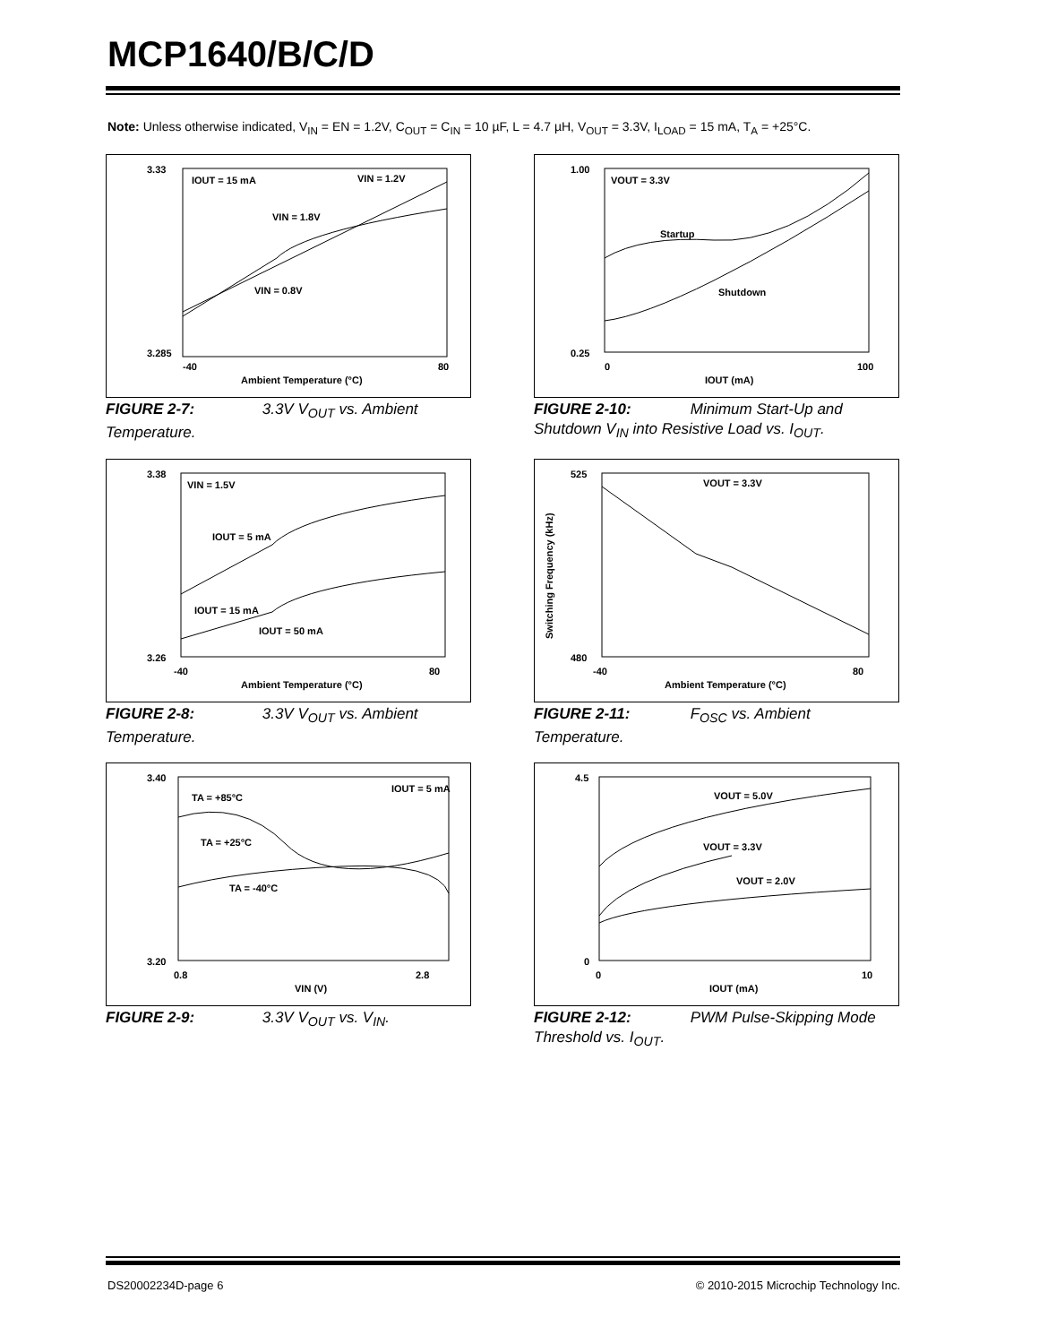MCP1640/B/C/D
Note: Unless otherwise indicated, V<sub>IN</sub> = EN = 1.2V, C<sub>OUT</sub> = C<sub>IN</sub> = 10 µF, L = 4.7 µH, V<sub>OUT</sub> = 3.3V, I<sub>LOAD</sub> = 15 mA, T<sub>A</sub> = +25°C.
3.33
3.285
-40
80
Ambient Temperature (°C)
IOUT = 15 mA
VIN = 1.2V
VIN = 1.8V
VIN = 0.8V
FIGURE 2-7: 3.3V V<sub>OUT</sub> vs. Ambient Temperature.
1.00
0.25
0
100
IOUT (mA)
VOUT = 3.3V
Startup
Shutdown
FIGURE 2-10: Minimum Start-Up and Shutdown V<sub>IN</sub> into Resistive Load vs. I<sub>OUT</sub>.
3.38
3.26
-40
80
Ambient Temperature (°C)
VIN = 1.5V
IOUT = 5 mA
IOUT = 15 mA
IOUT = 50 mA
FIGURE 2-8: 3.3V V<sub>OUT</sub> vs. Ambient Temperature.
525
480
-40
80
Ambient Temperature (°C)
VOUT = 3.3V
Switching Frequency (kHz)
FIGURE 2-11: F<sub>OSC</sub> vs. Ambient Temperature.
3.40
3.20
0.8
2.8
VIN (V)
IOUT = 5 mA
TA = +85°C
TA = +25°C
TA = -40°C
FIGURE 2-9: 3.3V V<sub>OUT</sub> vs. V<sub>IN</sub>.
4.5
0
0
10
IOUT (mA)
VOUT = 5.0V
VOUT = 3.3V
VOUT = 2.0V
FIGURE 2-12: PWM Pulse-Skipping Mode Threshold vs. I<sub>OUT</sub>.
DS20002234D-page 6
© 2010-2015 Microchip Technology Inc.